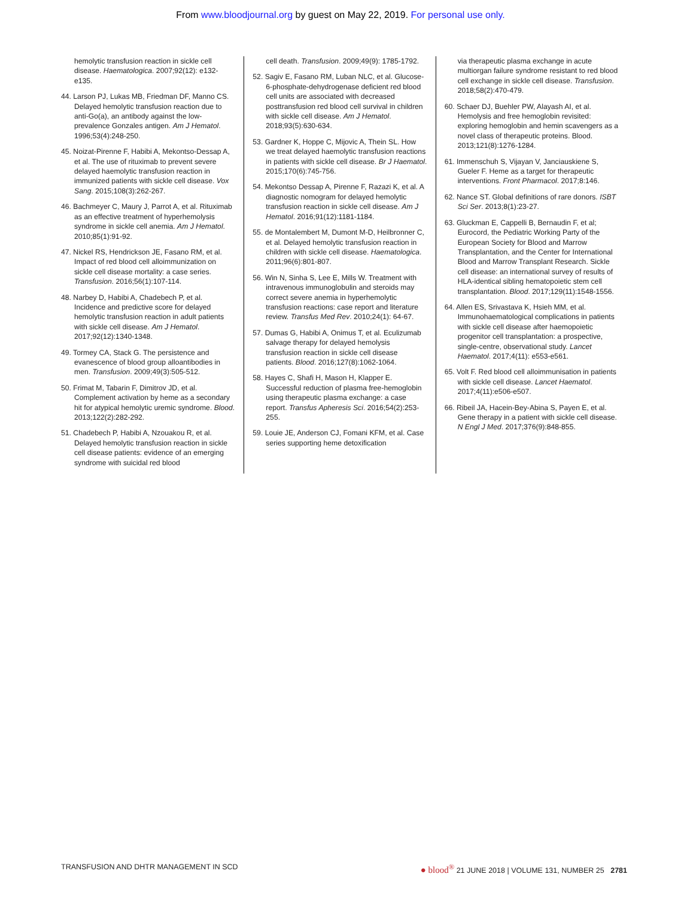From www.bloodjournal.org by guest on May 22, 2019. For personal use only.
hemolytic transfusion reaction in sickle cell disease. Haematologica. 2007;92(12): e132-e135.
44. Larson PJ, Lukas MB, Friedman DF, Manno CS. Delayed hemolytic transfusion reaction due to anti-Go(a), an antibody against the low-prevalence Gonzales antigen. Am J Hematol. 1996;53(4):248-250.
45. Noizat-Pirenne F, Habibi A, Mekontso-Dessap A, et al. The use of rituximab to prevent severe delayed haemolytic transfusion reaction in immunized patients with sickle cell disease. Vox Sang. 2015;108(3):262-267.
46. Bachmeyer C, Maury J, Parrot A, et al. Rituximab as an effective treatment of hyperhemolysis syndrome in sickle cell anemia. Am J Hematol. 2010;85(1):91-92.
47. Nickel RS, Hendrickson JE, Fasano RM, et al. Impact of red blood cell alloimmunization on sickle cell disease mortality: a case series. Transfusion. 2016;56(1):107-114.
48. Narbey D, Habibi A, Chadebech P, et al. Incidence and predictive score for delayed hemolytic transfusion reaction in adult patients with sickle cell disease. Am J Hematol. 2017;92(12):1340-1348.
49. Tormey CA, Stack G. The persistence and evanescence of blood group alloantibodies in men. Transfusion. 2009;49(3):505-512.
50. Frimat M, Tabarin F, Dimitrov JD, et al. Complement activation by heme as a secondary hit for atypical hemolytic uremic syndrome. Blood. 2013;122(2):282-292.
51. Chadebech P, Habibi A, Nzouakou R, et al. Delayed hemolytic transfusion reaction in sickle cell disease patients: evidence of an emerging syndrome with suicidal red blood
cell death. Transfusion. 2009;49(9): 1785-1792.
52. Sagiv E, Fasano RM, Luban NLC, et al. Glucose-6-phosphate-dehydrogenase deficient red blood cell units are associated with decreased posttransfusion red blood cell survival in children with sickle cell disease. Am J Hematol. 2018;93(5):630-634.
53. Gardner K, Hoppe C, Mijovic A, Thein SL. How we treat delayed haemolytic transfusion reactions in patients with sickle cell disease. Br J Haematol. 2015;170(6):745-756.
54. Mekontso Dessap A, Pirenne F, Razazi K, et al. A diagnostic nomogram for delayed hemolytic transfusion reaction in sickle cell disease. Am J Hematol. 2016;91(12):1181-1184.
55. de Montalembert M, Dumont M-D, Heilbronner C, et al. Delayed hemolytic transfusion reaction in children with sickle cell disease. Haematologica. 2011;96(6):801-807.
56. Win N, Sinha S, Lee E, Mills W. Treatment with intravenous immunoglobulin and steroids may correct severe anemia in hyperhemolytic transfusion reactions: case report and literature review. Transfus Med Rev. 2010;24(1): 64-67.
57. Dumas G, Habibi A, Onimus T, et al. Eculizumab salvage therapy for delayed hemolysis transfusion reaction in sickle cell disease patients. Blood. 2016;127(8):1062-1064.
58. Hayes C, Shafi H, Mason H, Klapper E. Successful reduction of plasma free-hemoglobin using therapeutic plasma exchange: a case report. Transfus Apheresis Sci. 2016;54(2):253-255.
59. Louie JE, Anderson CJ, Fomani KFM, et al. Case series supporting heme detoxification
via therapeutic plasma exchange in acute multiorgan failure syndrome resistant to red blood cell exchange in sickle cell disease. Transfusion. 2018;58(2):470-479.
60. Schaer DJ, Buehler PW, Alayash AI, et al. Hemolysis and free hemoglobin revisited: exploring hemoglobin and hemin scavengers as a novel class of therapeutic proteins. Blood. 2013;121(8):1276-1284.
61. Immenschuh S, Vijayan V, Janciauskiene S, Gueler F. Heme as a target for therapeutic interventions. Front Pharmacol. 2017;8:146.
62. Nance ST. Global definitions of rare donors. ISBT Sci Ser. 2013;8(1):23-27.
63. Gluckman E, Cappelli B, Bernaudin F, et al; Eurocord, the Pediatric Working Party of the European Society for Blood and Marrow Transplantation, and the Center for International Blood and Marrow Transplant Research. Sickle cell disease: an international survey of results of HLA-identical sibling hematopoietic stem cell transplantation. Blood. 2017;129(11):1548-1556.
64. Allen ES, Srivastava K, Hsieh MM, et al. Immunohaematological complications in patients with sickle cell disease after haemopoietic progenitor cell transplantation: a prospective, single-centre, observational study. Lancet Haematol. 2017;4(11): e553-e561.
65. Volt F. Red blood cell alloimmunisation in patients with sickle cell disease. Lancet Haematol. 2017;4(11):e506-e507.
66. Ribeil JA, Hacein-Bey-Abina S, Payen E, et al. Gene therapy in a patient with sickle cell disease. N Engl J Med. 2017;376(9):848-855.
TRANSFUSION AND DHTR MANAGEMENT IN SCD ● blood<sup>®</sup> 21 JUNE 2018 | VOLUME 131, NUMBER 25 2781